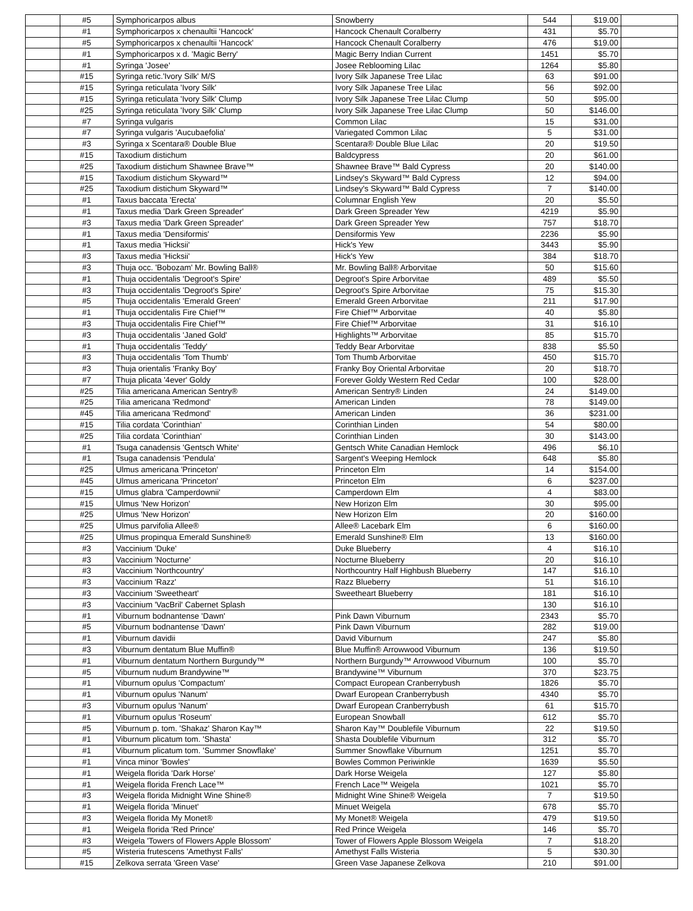| | #5 | Symphoricarpos albus | Snowberry | 544 | $19.00 | |
| | #1 | Symphoricarpos x chenaultii 'Hancock' | Hancock Chenault Coralberry | 431 | $5.70 | |
| | #5 | Symphoricarpos x chenaultii 'Hancock' | Hancock Chenault Coralberry | 476 | $19.00 | |
| | #1 | Symphoricarpos x d. 'Magic Berry' | Magic Berry Indian Current | 1451 | $5.70 | |
| | #1 | Syringa 'Josee' | Josee Reblooming Lilac | 1264 | $5.80 | |
| | #15 | Syringa retic.'Ivory Silk' M/S | Ivory Silk Japanese Tree Lilac | 63 | $91.00 | |
| | #15 | Syringa reticulata 'Ivory Silk' | Ivory Silk Japanese Tree Lilac | 56 | $92.00 | |
| | #15 | Syringa reticulata 'Ivory Silk' Clump | Ivory Silk Japanese Tree Lilac Clump | 50 | $95.00 | |
| | #25 | Syringa reticulata 'Ivory Silk' Clump | Ivory Silk Japanese Tree Lilac Clump | 50 | $146.00 | |
| | #7 | Syringa vulgaris | Common Lilac | 15 | $31.00 | |
| | #7 | Syringa vulgaris 'Aucubaefolia' | Variegated Common Lilac | 5 | $31.00 | |
| | #3 | Syringa x Scentara® Double Blue | Scentara® Double Blue Lilac | 20 | $19.50 | |
| | #15 | Taxodium distichum | Baldcypress | 20 | $61.00 | |
| | #25 | Taxodium distichum Shawnee Brave™ | Shawnee Brave™ Bald Cypress | 20 | $140.00 | |
| | #15 | Taxodium distichum Skyward™ | Lindsey's Skyward™ Bald Cypress | 12 | $94.00 | |
| | #25 | Taxodium distichum Skyward™ | Lindsey's Skyward™ Bald Cypress | 7 | $140.00 | |
| | #1 | Taxus baccata 'Erecta' | Columnar English Yew | 20 | $5.50 | |
| | #1 | Taxus media 'Dark Green Spreader' | Dark Green Spreader Yew | 4219 | $5.90 | |
| | #3 | Taxus media 'Dark Green Spreader' | Dark Green Spreader Yew | 757 | $18.70 | |
| | #1 | Taxus media 'Densiformis' | Densiformis Yew | 2236 | $5.90 | |
| | #1 | Taxus media 'Hicksii' | Hick's Yew | 3443 | $5.90 | |
| | #3 | Taxus media 'Hicksii' | Hick's Yew | 384 | $18.70 | |
| | #3 | Thuja occ. 'Bobozam' Mr. Bowling Ball® | Mr. Bowling Ball® Arborvitae | 50 | $15.60 | |
| | #1 | Thuja occidentalis 'Degroot's Spire' | Degroot's Spire Arborvitae | 489 | $5.50 | |
| | #3 | Thuja occidentalis 'Degroot's Spire' | Degroot's Spire Arborvitae | 75 | $15.30 | |
| | #5 | Thuja occidentalis 'Emerald Green' | Emerald Green Arborvitae | 211 | $17.90 | |
| | #1 | Thuja occidentalis Fire Chief™ | Fire Chief™ Arborvitae | 40 | $5.80 | |
| | #3 | Thuja occidentalis Fire Chief™ | Fire Chief™ Arborvitae | 31 | $16.10 | |
| | #3 | Thuja occidentalis 'Janed Gold' | Highlights™ Arborvitae | 85 | $15.70 | |
| | #1 | Thuja occidentalis 'Teddy' | Teddy Bear Arborvitae | 838 | $5.50 | |
| | #3 | Thuja occidentalis 'Tom Thumb' | Tom Thumb Arborvitae | 450 | $15.70 | |
| | #3 | Thuja orientalis 'Franky Boy' | Franky Boy Oriental Arborvitae | 20 | $18.70 | |
| | #7 | Thuja plicata '4ever' Goldy | Forever Goldy Western Red Cedar | 100 | $28.00 | |
| | #25 | Tilia americana American Sentry® | American Sentry® Linden | 24 | $149.00 | |
| | #25 | Tilia americana 'Redmond' | American Linden | 78 | $149.00 | |
| | #45 | Tilia americana 'Redmond' | American Linden | 36 | $231.00 | |
| | #15 | Tilia cordata 'Corinthian' | Corinthian Linden | 54 | $80.00 | |
| | #25 | Tilia cordata 'Corinthian' | Corinthian Linden | 30 | $143.00 | |
| | #1 | Tsuga canadensis 'Gentsch White' | Gentsch White Canadian Hemlock | 496 | $6.10 | |
| | #1 | Tsuga canadensis 'Pendula' | Sargent's Weeping Hemlock | 648 | $5.80 | |
| | #25 | Ulmus americana 'Princeton' | Princeton Elm | 14 | $154.00 | |
| | #45 | Ulmus americana 'Princeton' | Princeton Elm | 6 | $237.00 | |
| | #15 | Ulmus glabra 'Camperdownii' | Camperdown Elm | 4 | $83.00 | |
| | #15 | Ulmus 'New Horizon' | New Horizon Elm | 30 | $95.00 | |
| | #25 | Ulmus 'New Horizon' | New Horizon Elm | 20 | $160.00 | |
| | #25 | Ulmus parvifolia Allee® | Allee® Lacebark Elm | 6 | $160.00 | |
| | #25 | Ulmus propinqua Emerald Sunshine® | Emerald Sunshine® Elm | 13 | $160.00 | |
| | #3 | Vaccinium 'Duke' | Duke Blueberry | 4 | $16.10 | |
| | #3 | Vaccinium 'Nocturne' | Nocturne Blueberry | 20 | $16.10 | |
| | #3 | Vaccinium 'Northcountry' | Northcountry Half Highbush Blueberry | 147 | $16.10 | |
| | #3 | Vaccinium 'Razz' | Razz Blueberry | 51 | $16.10 | |
| | #3 | Vaccinium 'Sweetheart' | Sweetheart Blueberry | 181 | $16.10 | |
| | #3 | Vaccinium 'VacBril' Cabernet Splash | | 130 | $16.10 | |
| | #1 | Viburnum bodnantense 'Dawn' | Pink Dawn Viburnum | 2343 | $5.70 | |
| | #5 | Viburnum bodnantense 'Dawn' | Pink Dawn Viburnum | 282 | $19.00 | |
| | #1 | Viburnum davidii | David Viburnum | 247 | $5.80 | |
| | #3 | Viburnum dentatum Blue Muffin® | Blue Muffin® Arrowwood Viburnum | 136 | $19.50 | |
| | #1 | Viburnum dentatum Northern Burgundy™ | Northern Burgundy™ Arrowwood Viburnum | 100 | $5.70 | |
| | #5 | Viburnum nudum Brandywine™ | Brandywine™ Viburnum | 370 | $23.75 | |
| | #1 | Viburnum opulus 'Compactum' | Compact European Cranberrybush | 1826 | $5.70 | |
| | #1 | Viburnum opulus 'Nanum' | Dwarf European Cranberrybush | 4340 | $5.70 | |
| | #3 | Viburnum opulus 'Nanum' | Dwarf European Cranberrybush | 61 | $15.70 | |
| | #1 | Viburnum opulus 'Roseum' | European Snowball | 612 | $5.70 | |
| | #5 | Viburnum p. tom. 'Shakaz' Sharon Kay™ | Sharon Kay™ Doublefile Viburnum | 22 | $19.50 | |
| | #1 | Viburnum plicatum tom. 'Shasta' | Shasta Doublefile Viburnum | 312 | $5.70 | |
| | #1 | Viburnum plicatum tom. 'Summer Snowflake' | Summer Snowflake Viburnum | 1251 | $5.70 | |
| | #1 | Vinca minor 'Bowles' | Bowles Common Periwinkle | 1639 | $5.50 | |
| | #1 | Weigela florida 'Dark Horse' | Dark Horse Weigela | 127 | $5.80 | |
| | #1 | Weigela florida French Lace™ | French Lace™ Weigela | 1021 | $5.70 | |
| | #3 | Weigela florida Midnight Wine Shine® | Midnight Wine Shine® Weigela | 7 | $19.50 | |
| | #1 | Weigela florida 'Minuet' | Minuet Weigela | 678 | $5.70 | |
| | #3 | Weigela florida My Monet® | My Monet® Weigela | 479 | $19.50 | |
| | #1 | Weigela florida 'Red Prince' | Red Prince Weigela | 146 | $5.70 | |
| | #3 | Weigela 'Towers of Flowers Apple Blossom' | Tower of Flowers Apple Blossom Weigela | 7 | $18.20 | |
| | #5 | Wisteria frutescens 'Amethyst Falls' | Amethyst Falls Wisteria | 5 | $30.30 | |
| | #15 | Zelkova serrata 'Green Vase' | Green Vase Japanese Zelkova | 210 | $91.00 | |